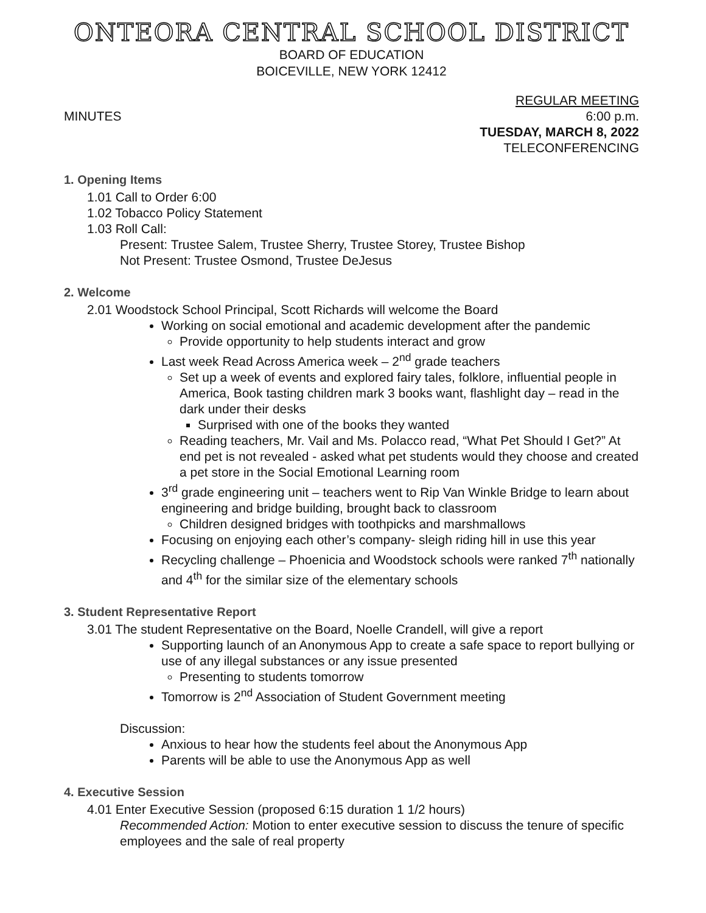ONTEORA CENTRAL SCHOOL DISTRICT
BOARD OF EDUCATION
BOICEVILLE, NEW YORK 12412
MINUTES REGULAR MEETING
6:00 p.m.
TUESDAY, MARCH 8, 2022
TELECONFERENCING
1. Opening Items
1.01 Call to Order 6:00
1.02 Tobacco Policy Statement
1.03 Roll Call:
Present: Trustee Salem, Trustee Sherry, Trustee Storey, Trustee Bishop
Not Present: Trustee Osmond, Trustee DeJesus
2. Welcome
2.01 Woodstock School Principal, Scott Richards will welcome the Board
Working on social emotional and academic development after the pandemic
Provide opportunity to help students interact and grow
Last week Read Across America week – 2<sup>nd</sup> grade teachers
Set up a week of events and explored fairy tales, folklore, influential people in America, Book tasting children mark 3 books want, flashlight day – read in the dark under their desks
Surprised with one of the books they wanted
Reading teachers, Mr. Vail and Ms. Polacco read, “What Pet Should I Get?” At end pet is not revealed - asked what pet students would they choose and created a pet store in the Social Emotional Learning room
3<sup>rd</sup> grade engineering unit – teachers went to Rip Van Winkle Bridge to learn about engineering and bridge building, brought back to classroom
Children designed bridges with toothpicks and marshmallows
Focusing on enjoying each other’s company- sleigh riding hill in use this year
Recycling challenge – Phoenicia and Woodstock schools were ranked 7<sup>th</sup> nationally and 4<sup>th</sup> for the similar size of the elementary schools
3. Student Representative Report
3.01 The student Representative on the Board, Noelle Crandell, will give a report
Supporting launch of an Anonymous App to create a safe space to report bullying or use of any illegal substances or any issue presented
Presenting to students tomorrow
Tomorrow is 2<sup>nd</sup> Association of Student Government meeting
Discussion:
Anxious to hear how the students feel about the Anonymous App
Parents will be able to use the Anonymous App as well
4. Executive Session
4.01 Enter Executive Session (proposed 6:15 duration 1 1/2 hours)
Recommended Action: Motion to enter executive session to discuss the tenure of specific employees and the sale of real property